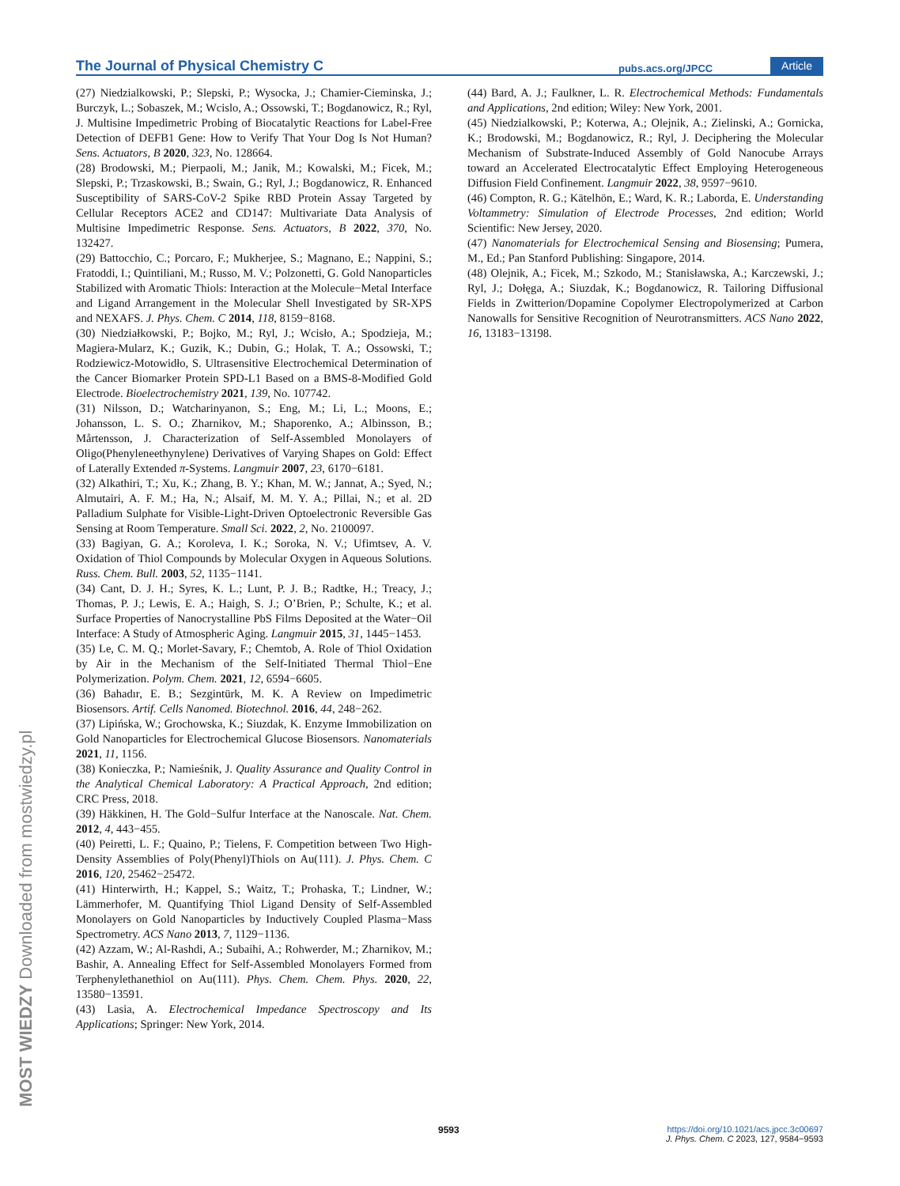The Journal of Physical Chemistry C pubs.acs.org/JPCC Article
(27) Niedzialkowski, P.; Slepski, P.; Wysocka, J.; Chamier-Cieminska, J.; Burczyk, L.; Sobaszek, M.; Wcislo, A.; Ossowski, T.; Bogdanowicz, R.; Ryl, J. Multisine Impedimetric Probing of Biocatalytic Reactions for Label-Free Detection of DEFB1 Gene: How to Verify That Your Dog Is Not Human? Sens. Actuators, B 2020, 323, No. 128664.
(28) Brodowski, M.; Pierpaoli, M.; Janik, M.; Kowalski, M.; Ficek, M.; Slepski, P.; Trzaskowski, B.; Swain, G.; Ryl, J.; Bogdanowicz, R. Enhanced Susceptibility of SARS-CoV-2 Spike RBD Protein Assay Targeted by Cellular Receptors ACE2 and CD147: Multivariate Data Analysis of Multisine Impedimetric Response. Sens. Actuators, B 2022, 370, No. 132427.
(29) Battocchio, C.; Porcaro, F.; Mukherjee, S.; Magnano, E.; Nappini, S.; Fratoddi, I.; Quintiliani, M.; Russo, M. V.; Polzonetti, G. Gold Nanoparticles Stabilized with Aromatic Thiols: Interaction at the Molecule−Metal Interface and Ligand Arrangement in the Molecular Shell Investigated by SR-XPS and NEXAFS. J. Phys. Chem. C 2014, 118, 8159−8168.
(30) Niedziałkowski, P.; Bojko, M.; Ryl, J.; Wcisło, A.; Spodzieja, M.; Magiera-Mularz, K.; Guzik, K.; Dubin, G.; Holak, T. A.; Ossowski, T.; Rodziewicz-Motowidło, S. Ultrasensitive Electrochemical Determination of the Cancer Biomarker Protein SPD-L1 Based on a BMS-8-Modified Gold Electrode. Bioelectrochemistry 2021, 139, No. 107742.
(31) Nilsson, D.; Watcharinyanon, S.; Eng, M.; Li, L.; Moons, E.; Johansson, L. S. O.; Zharnikov, M.; Shaporenko, A.; Albinsson, B.; Mårtensson, J. Characterization of Self-Assembled Monolayers of Oligo(Phenyleneethynylene) Derivatives of Varying Shapes on Gold: Effect of Laterally Extended π-Systems. Langmuir 2007, 23, 6170−6181.
(32) Alkathiri, T.; Xu, K.; Zhang, B. Y.; Khan, M. W.; Jannat, A.; Syed, N.; Almutairi, A. F. M.; Ha, N.; Alsaif, M. M. Y. A.; Pillai, N.; et al. 2D Palladium Sulphate for Visible-Light-Driven Optoelectronic Reversible Gas Sensing at Room Temperature. Small Sci. 2022, 2, No. 2100097.
(33) Bagiyan, G. A.; Koroleva, I. K.; Soroka, N. V.; Ufimtsev, A. V. Oxidation of Thiol Compounds by Molecular Oxygen in Aqueous Solutions. Russ. Chem. Bull. 2003, 52, 1135−1141.
(34) Cant, D. J. H.; Syres, K. L.; Lunt, P. J. B.; Radtke, H.; Treacy, J.; Thomas, P. J.; Lewis, E. A.; Haigh, S. J.; O’Brien, P.; Schulte, K.; et al. Surface Properties of Nanocrystalline PbS Films Deposited at the Water−Oil Interface: A Study of Atmospheric Aging. Langmuir 2015, 31, 1445−1453.
(35) Le, C. M. Q.; Morlet-Savary, F.; Chemtob, A. Role of Thiol Oxidation by Air in the Mechanism of the Self-Initiated Thermal Thiol−Ene Polymerization. Polym. Chem. 2021, 12, 6594−6605.
(36) Bahadır, E. B.; Sezgintürk, M. K. A Review on Impedimetric Biosensors. Artif. Cells Nanomed. Biotechnol. 2016, 44, 248−262.
(37) Lipińska, W.; Grochowska, K.; Siuzdak, K. Enzyme Immobilization on Gold Nanoparticles for Electrochemical Glucose Biosensors. Nanomaterials 2021, 11, 1156.
(38) Konieczka, P.; Namieśnik, J. Quality Assurance and Quality Control in the Analytical Chemical Laboratory: A Practical Approach, 2nd edition; CRC Press, 2018.
(39) Häkkinen, H. The Gold−Sulfur Interface at the Nanoscale. Nat. Chem. 2012, 4, 443−455.
(40) Peiretti, L. F.; Quaino, P.; Tielens, F. Competition between Two High-Density Assemblies of Poly(Phenyl)Thiols on Au(111). J. Phys. Chem. C 2016, 120, 25462−25472.
(41) Hinterwirth, H.; Kappel, S.; Waitz, T.; Prohaska, T.; Lindner, W.; Lämmerhofer, M. Quantifying Thiol Ligand Density of Self-Assembled Monolayers on Gold Nanoparticles by Inductively Coupled Plasma−Mass Spectrometry. ACS Nano 2013, 7, 1129−1136.
(42) Azzam, W.; Al-Rashdi, A.; Subaihi, A.; Rohwerder, M.; Zharnikov, M.; Bashir, A. Annealing Effect for Self-Assembled Monolayers Formed from Terphenylethanethiol on Au(111). Phys. Chem. Chem. Phys. 2020, 22, 13580−13591.
(43) Lasia, A. Electrochemical Impedance Spectroscopy and Its Applications; Springer: New York, 2014.
(44) Bard, A. J.; Faulkner, L. R. Electrochemical Methods: Fundamentals and Applications, 2nd edition; Wiley: New York, 2001.
(45) Niedzialkowski, P.; Koterwa, A.; Olejnik, A.; Zielinski, A.; Gornicka, K.; Brodowski, M.; Bogdanowicz, R.; Ryl, J. Deciphering the Molecular Mechanism of Substrate-Induced Assembly of Gold Nanocube Arrays toward an Accelerated Electrocatalytic Effect Employing Heterogeneous Diffusion Field Confinement. Langmuir 2022, 38, 9597−9610.
(46) Compton, R. G.; Kätelhön, E.; Ward, K. R.; Laborda, E. Understanding Voltammetry: Simulation of Electrode Processes, 2nd edition; World Scientific: New Jersey, 2020.
(47) Nanomaterials for Electrochemical Sensing and Biosensing; Pumera, M., Ed.; Pan Stanford Publishing: Singapore, 2014.
(48) Olejnik, A.; Ficek, M.; Szkodo, M.; Stanisławska, A.; Karczewski, J.; Ryl, J.; Dołęga, A.; Siuzdak, K.; Bogdanowicz, R. Tailoring Diffusional Fields in Zwitterion/Dopamine Copolymer Electropolymerized at Carbon Nanowalls for Sensitive Recognition of Neurotransmitters. ACS Nano 2022, 16, 13183−13198.
MOST WIEDZY Downloaded from mostwiedzy.pl
9593
https://doi.org/10.1021/acs.jpcc.3c00697
J. Phys. Chem. C 2023, 127, 9584−9593